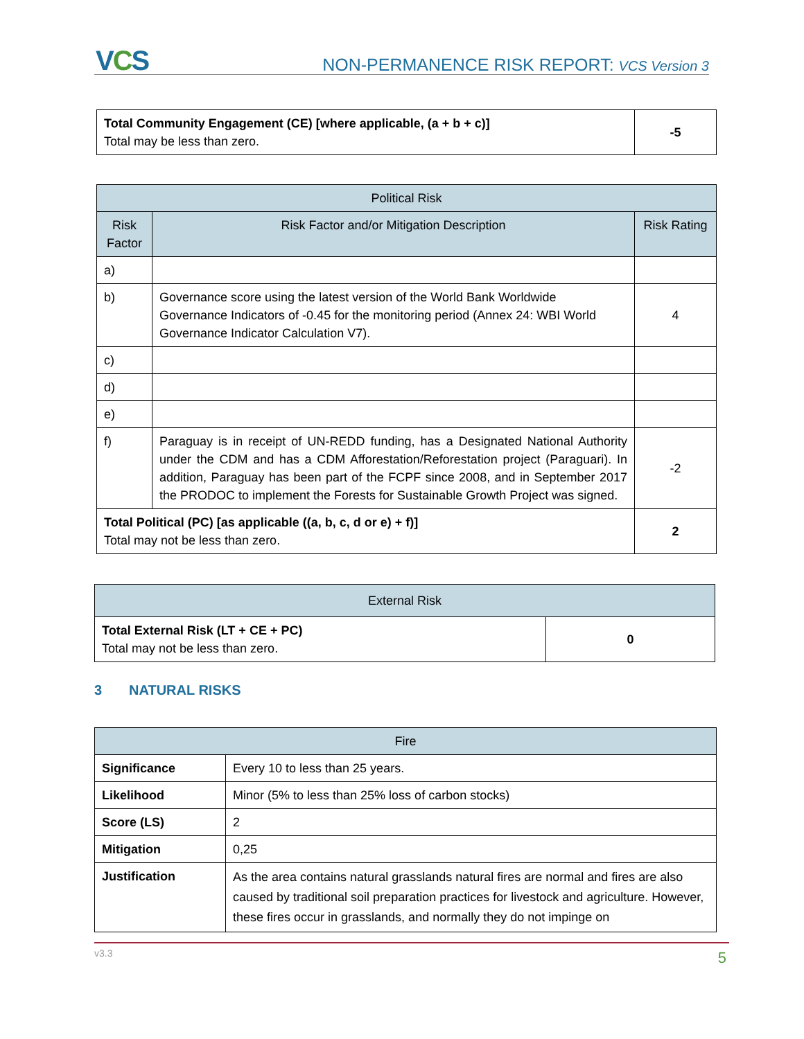VCS
NON-PERMANENCE RISK REPORT: VCS Version 3
| Total Community Engagement (CE) [where applicable, (a + b + c)] Total may be less than zero. | -5 |
| Political Risk | | |
| --- | --- | --- |
| Risk Factor | Risk Factor and/or Mitigation Description | Risk Rating |
| a) | | |
| b) | Governance score using the latest version of the World Bank Worldwide Governance Indicators of -0.45 for the monitoring period (Annex 24: WBI World Governance Indicator Calculation V7). | 4 |
| c) | | |
| d) | | |
| e) | | |
| f) | Paraguay is in receipt of UN-REDD funding, has a Designated National Authority under the CDM and has a CDM Afforestation/Reforestation project (Paraguari). In addition, Paraguay has been part of the FCPF since 2008, and in September 2017 the PRODOC to implement the Forests for Sustainable Growth Project was signed. | -2 |
| Total Political (PC) [as applicable ((a, b, c, d or e) + f)] Total may not be less than zero. | | 2 |
| External Risk | |
| --- | --- |
| Total External Risk (LT + CE + PC) Total may not be less than zero. | 0 |
3 NATURAL RISKS
| Fire | |
| --- | --- |
| Significance | Every 10 to less than 25 years. |
| Likelihood | Minor (5% to less than 25% loss of carbon stocks) |
| Score (LS) | 2 |
| Mitigation | 0,25 |
| Justification | As the area contains natural grasslands natural fires are normal and fires are also caused by traditional soil preparation practices for livestock and agriculture. However, these fires occur in grasslands, and normally they do not impinge on |
v3.3 5